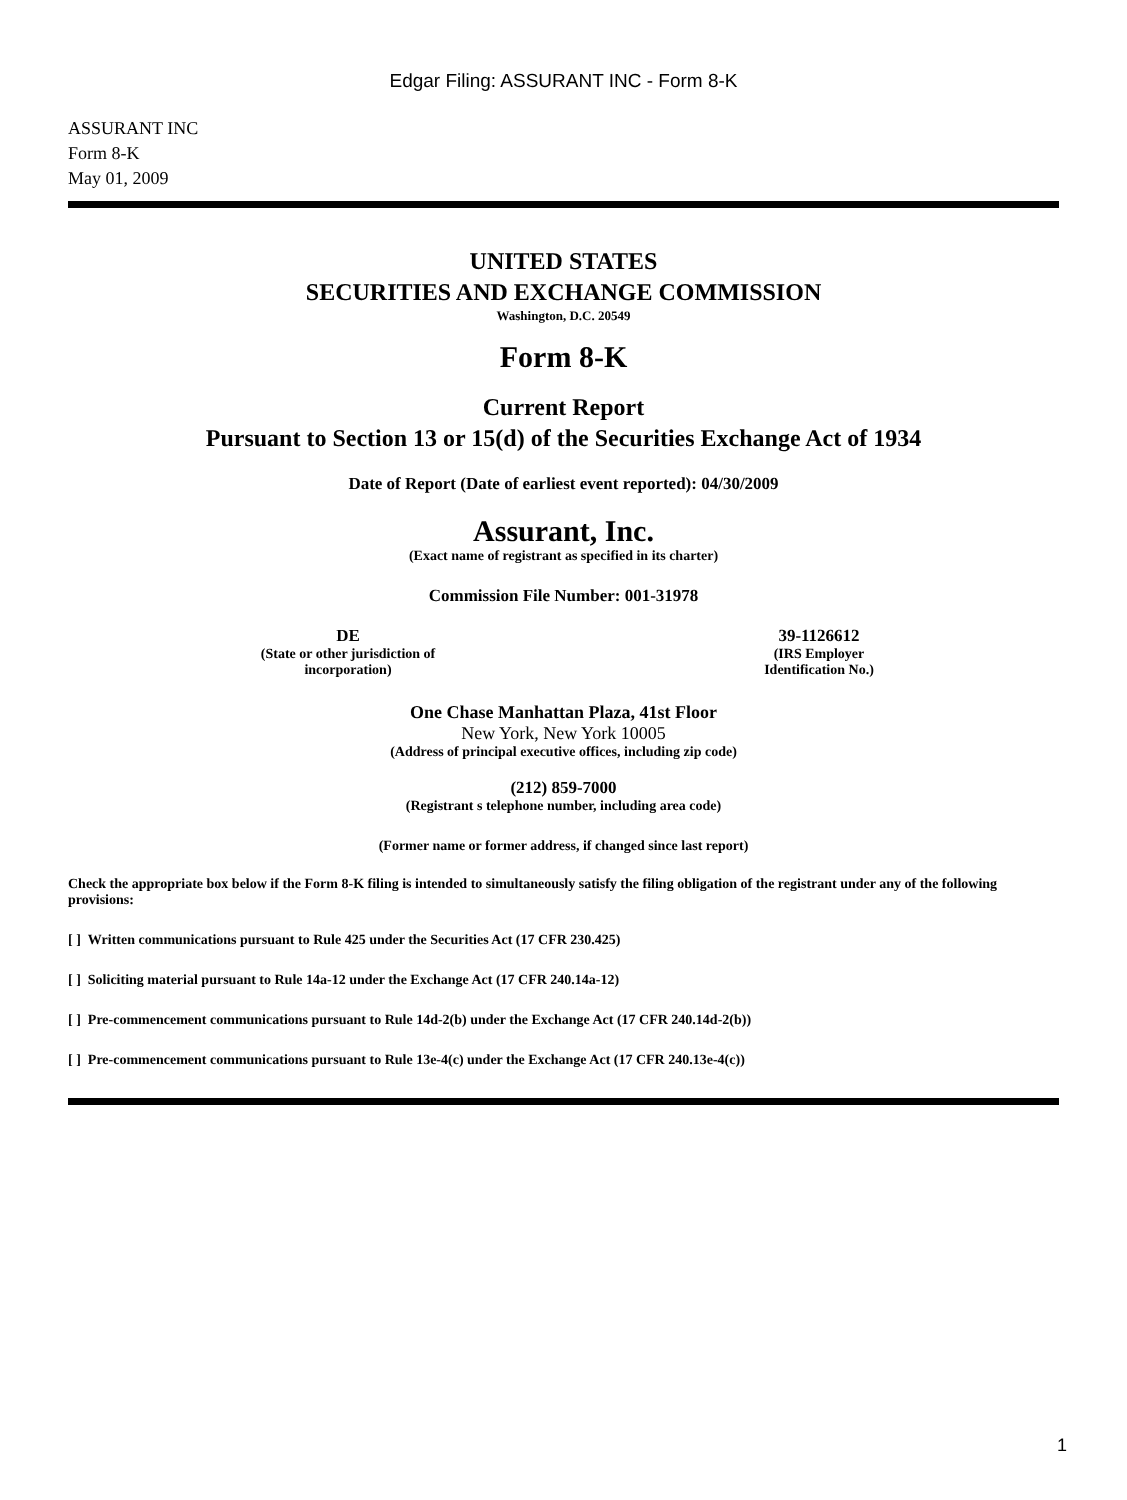Edgar Filing: ASSURANT INC - Form 8-K
ASSURANT INC
Form 8-K
May 01, 2009
UNITED STATES
SECURITIES AND EXCHANGE COMMISSION
Washington, D.C. 20549
Form 8-K
Current Report
Pursuant to Section 13 or 15(d) of the Securities Exchange Act of 1934
Date of Report (Date of earliest event reported): 04/30/2009
Assurant, Inc.
(Exact name of registrant as specified in its charter)
Commission File Number: 001-31978
DE
(State or other jurisdiction of
incorporation)
39-1126612
(IRS Employer
Identification No.)
One Chase Manhattan Plaza, 41st Floor
New York, New York 10005
(Address of principal executive offices, including zip code)
(212) 859-7000
(Registrant s telephone number, including area code)
(Former name or former address, if changed since last report)
Check the appropriate box below if the Form 8-K filing is intended to simultaneously satisfy the filing obligation of the registrant under any of the following provisions:
[ ] Written communications pursuant to Rule 425 under the Securities Act (17 CFR 230.425)
[ ] Soliciting material pursuant to Rule 14a-12 under the Exchange Act (17 CFR 240.14a-12)
[ ] Pre-commencement communications pursuant to Rule 14d-2(b) under the Exchange Act (17 CFR 240.14d-2(b))
[ ] Pre-commencement communications pursuant to Rule 13e-4(c) under the Exchange Act (17 CFR 240.13e-4(c))
1